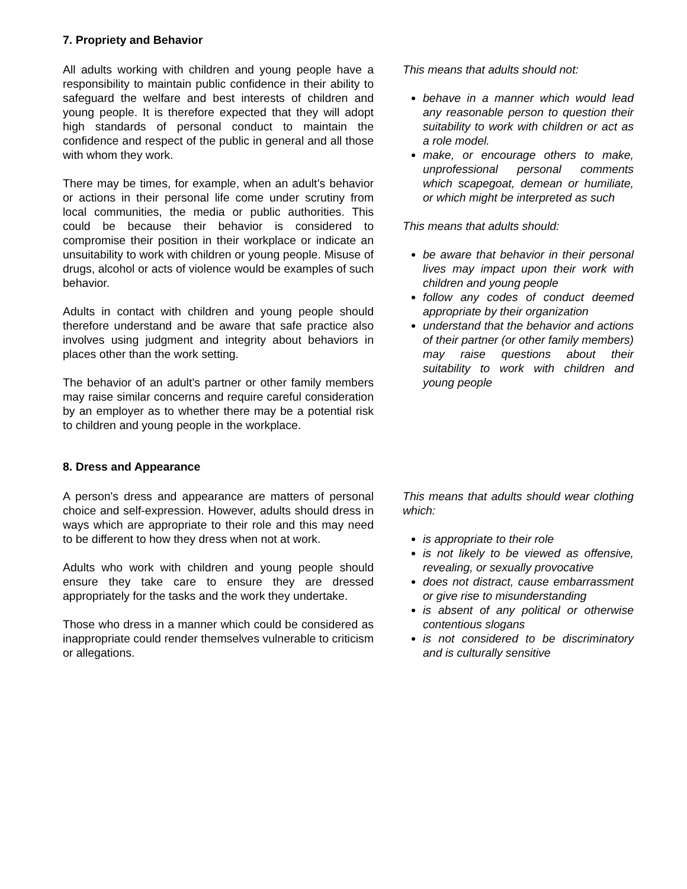7. Propriety and Behavior
All adults working with children and young people have a responsibility to maintain public confidence in their ability to safeguard the welfare and best interests of children and young people. It is therefore expected that they will adopt high standards of personal conduct to maintain the confidence and respect of the public in general and all those with whom they work.
There may be times, for example, when an adult’s behavior or actions in their personal life come under scrutiny from local communities, the media or public authorities. This could be because their behavior is considered to compromise their position in their workplace or indicate an unsuitability to work with children or young people. Misuse of drugs, alcohol or acts of violence would be examples of such behavior.
Adults in contact with children and young people should therefore understand and be aware that safe practice also involves using judgment and integrity about behaviors in places other than the work setting.
The behavior of an adult’s partner or other family members may raise similar concerns and require careful consideration by an employer as to whether there may be a potential risk to children and young people in the workplace.
This means that adults should not:
behave in a manner which would lead any reasonable person to question their suitability to work with children or act as a role model.
make, or encourage others to make, unprofessional personal comments which scapegoat, demean or humiliate, or which might be interpreted as such
This means that adults should:
be aware that behavior in their personal lives may impact upon their work with children and young people
follow any codes of conduct deemed appropriate by their organization
understand that the behavior and actions of their partner (or other family members) may raise questions about their suitability to work with children and young people
8. Dress and Appearance
A person's dress and appearance are matters of personal choice and self-expression. However, adults should dress in ways which are appropriate to their role and this may need to be different to how they dress when not at work.
Adults who work with children and young people should ensure they take care to ensure they are dressed appropriately for the tasks and the work they undertake.
Those who dress in a manner which could be considered as inappropriate could render themselves vulnerable to criticism or allegations.
This means that adults should wear clothing which:
is appropriate to their role
is not likely to be viewed as offensive, revealing, or sexually provocative
does not distract, cause embarrassment or give rise to misunderstanding
is absent of any political or otherwise contentious slogans
is not considered to be discriminatory and is culturally sensitive